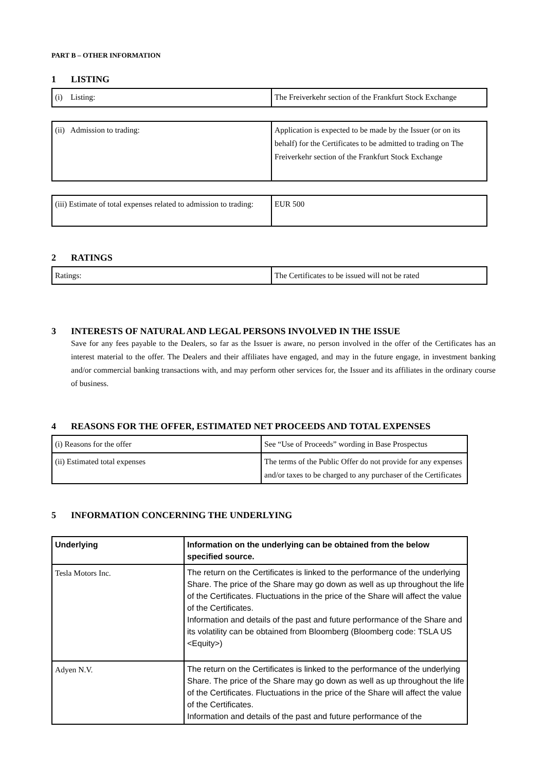PART B – OTHER INFORMATION
1 LISTING
| (i) Listing: | The Freiverkehr section of the Frankfurt Stock Exchange |
| (ii) Admission to trading: | Application is expected to be made by the Issuer (or on its behalf) for the Certificates to be admitted to trading on The Freiverkehr section of the Frankfurt Stock Exchange |
| (iii) Estimate of total expenses related to admission to trading: | EUR 500 |
2 RATINGS
| Ratings: | The Certificates to be issued will not be rated |
3 INTERESTS OF NATURAL AND LEGAL PERSONS INVOLVED IN THE ISSUE
Save for any fees payable to the Dealers, so far as the Issuer is aware, no person involved in the offer of the Certificates has an interest material to the offer. The Dealers and their affiliates have engaged, and may in the future engage, in investment banking and/or commercial banking transactions with, and may perform other services for, the Issuer and its affiliates in the ordinary course of business.
4 REASONS FOR THE OFFER, ESTIMATED NET PROCEEDS AND TOTAL EXPENSES
| (i) Reasons for the offer | See “Use of Proceeds” wording in Base Prospectus |
| (ii) Estimated total expenses | The terms of the Public Offer do not provide for any expenses and/or taxes to be charged to any purchaser of the Certificates |
5 INFORMATION CONCERNING THE UNDERLYING
| Underlying | Information on the underlying can be obtained from the below specified source. |
| --- | --- |
| Tesla Motors Inc. | The return on the Certificates is linked to the performance of the underlying Share. The price of the Share may go down as well as up throughout the life of the Certificates. Fluctuations in the price of the Share will affect the value of the Certificates. Information and details of the past and future performance of the Share and its volatility can be obtained from Bloomberg (Bloomberg code: TSLA US <Equity>) |
| Adyen N.V. | The return on the Certificates is linked to the performance of the underlying Share. The price of the Share may go down as well as up throughout the life of the Certificates. Fluctuations in the price of the Share will affect the value of the Certificates. Information and details of the past and future performance of the |